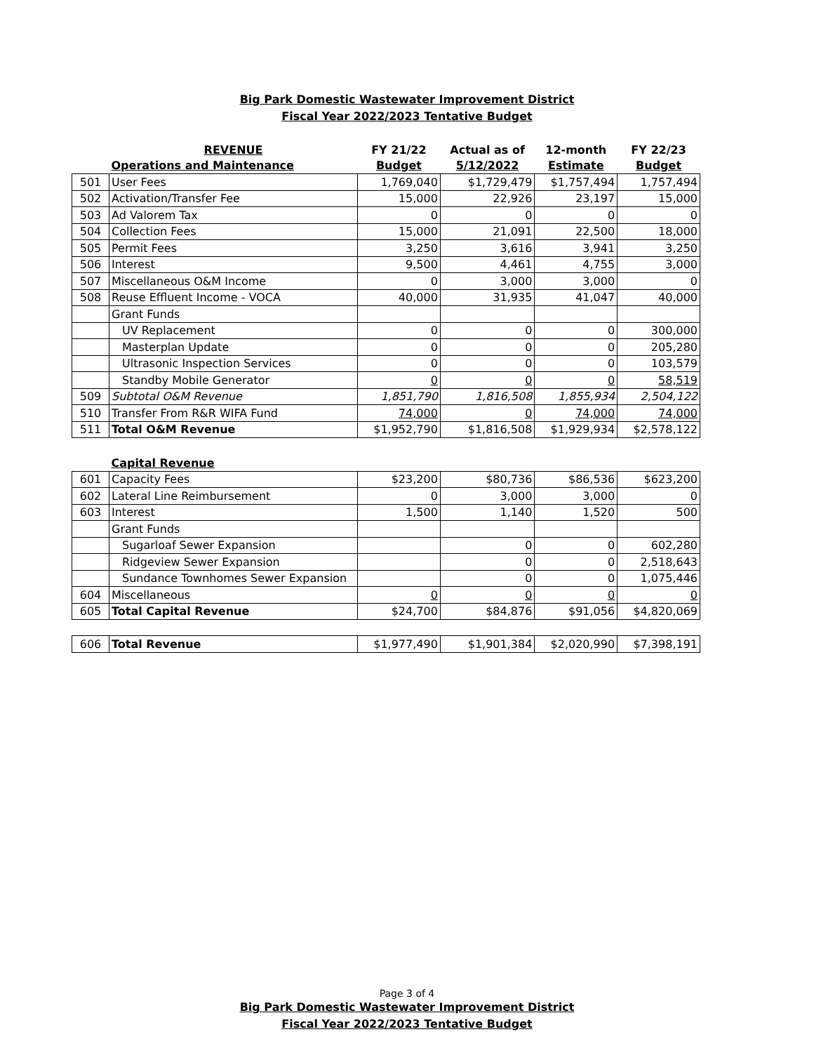Big Park Domestic Wastewater Improvement District
Fiscal Year 2022/2023 Tentative Budget
| | REVENUE | FY 21/22 | Actual as of | 12-month | FY 22/23 |
| --- | --- | --- | --- | --- | --- |
| | Operations and Maintenance | Budget | 5/12/2022 | Estimate | Budget |
| 501 | User Fees | 1,769,040 | $1,729,479 | $1,757,494 | 1,757,494 |
| 502 | Activation/Transfer Fee | 15,000 | 22,926 | 23,197 | 15,000 |
| 503 | Ad Valorem Tax | 0 | 0 | 0 | 0 |
| 504 | Collection Fees | 15,000 | 21,091 | 22,500 | 18,000 |
| 505 | Permit Fees | 3,250 | 3,616 | 3,941 | 3,250 |
| 506 | Interest | 9,500 | 4,461 | 4,755 | 3,000 |
| 507 | Miscellaneous O&M Income | 0 | 3,000 | 3,000 | 0 |
| 508 | Reuse Effluent Income - VOCA | 40,000 | 31,935 | 41,047 | 40,000 |
| | Grant Funds | | | | |
| | UV Replacement | 0 | 0 | 0 | 300,000 |
| | Masterplan Update | 0 | 0 | 0 | 205,280 |
| | Ultrasonic Inspection Services | 0 | 0 | 0 | 103,579 |
| | Standby Mobile Generator | 0 | 0 | 0 | 58,519 |
| 509 | Subtotal O&M Revenue | 1,851,790 | 1,816,508 | 1,855,934 | 2,504,122 |
| 510 | Transfer From R&R WIFA Fund | 74,000 | 0 | 74,000 | 74,000 |
| 511 | Total O&M Revenue | $1,952,790 | $1,816,508 | $1,929,934 | $2,578,122 |
| | Capital Revenue | | | | |
| 601 | Capacity Fees | $23,200 | $80,736 | $86,536 | $623,200 |
| 602 | Lateral Line Reimbursement | 0 | 3,000 | 3,000 | 0 |
| 603 | Interest | 1,500 | 1,140 | 1,520 | 500 |
| | Grant Funds | | | | |
| | Sugarloaf Sewer Expansion | | 0 | 0 | 602,280 |
| | Ridgeview Sewer Expansion | | 0 | 0 | 2,518,643 |
| | Sundance Townhomes Sewer Expansion | | 0 | 0 | 1,075,446 |
| 604 | Miscellaneous | 0 | 0 | 0 | 0 |
| 605 | Total Capital Revenue | $24,700 | $84,876 | $91,056 | $4,820,069 |
| 606 | Total Revenue | $1,977,490 | $1,901,384 | $2,020,990 | $7,398,191 |
Page 3 of 4
Big Park Domestic Wastewater Improvement District
Fiscal Year 2022/2023 Tentative Budget